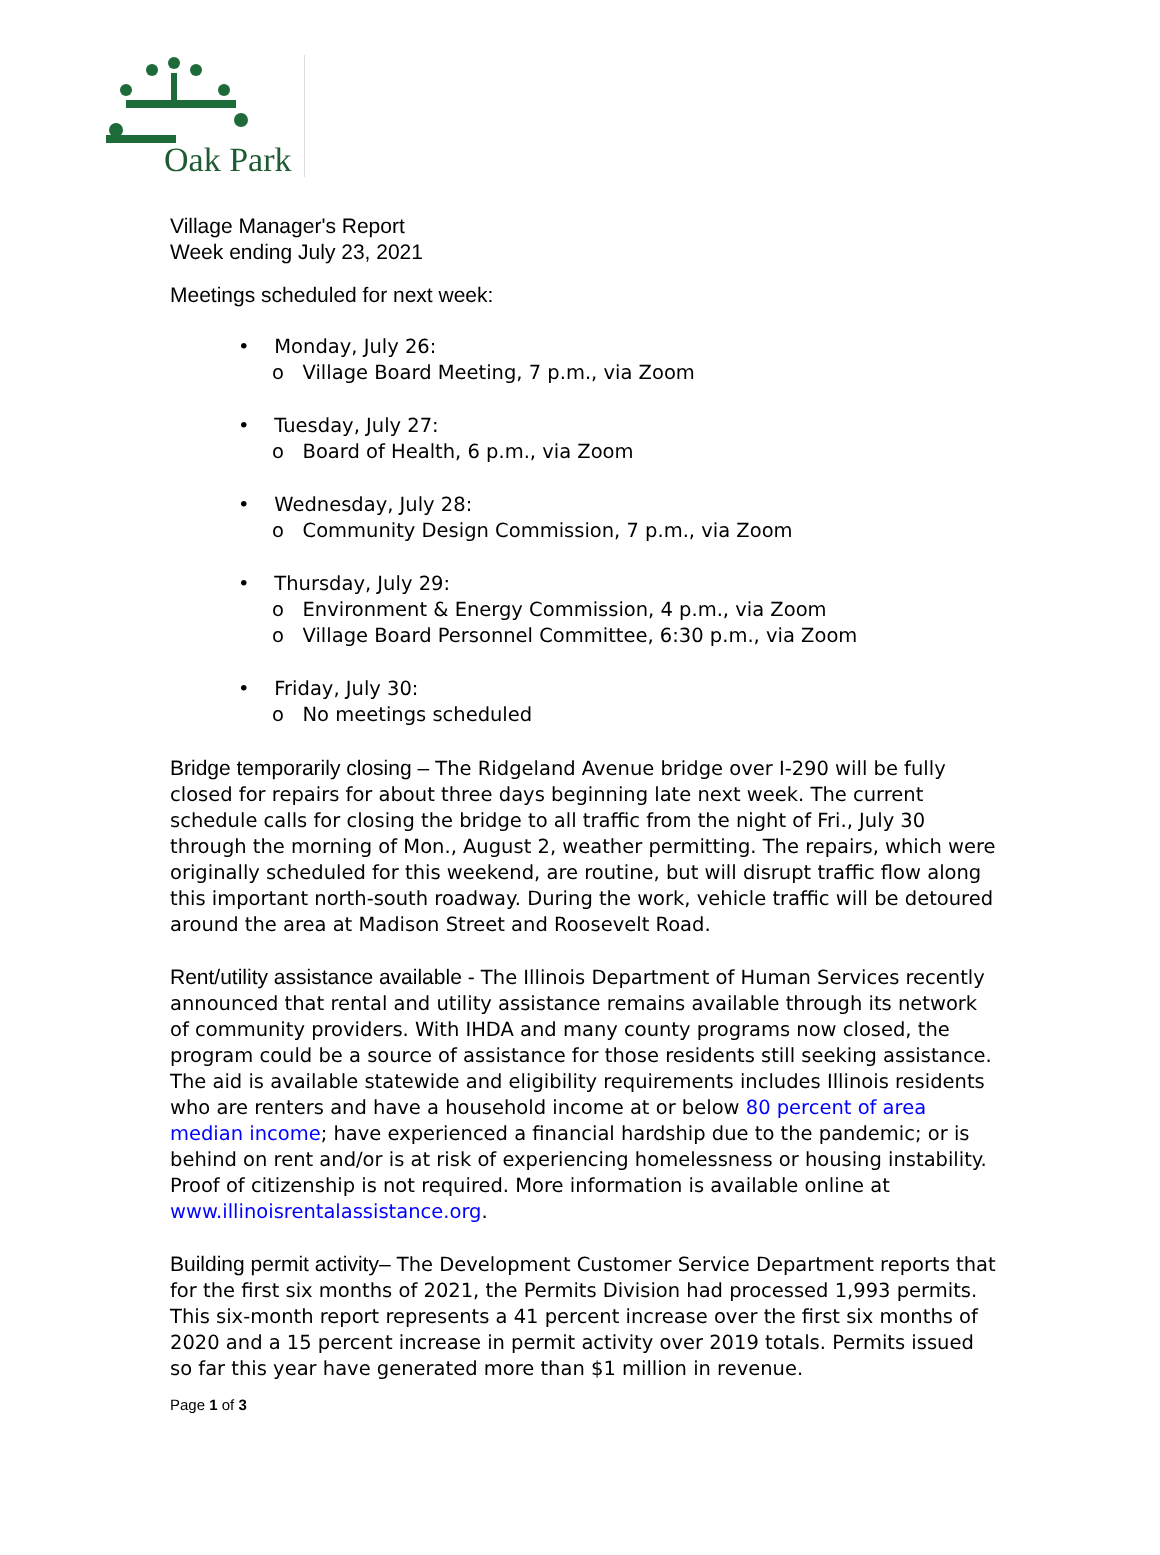Oak Park
Village Manager's Report
Week ending July 23, 2021
Meetings scheduled for next week:
• Monday, July 26:
o Village Board Meeting, 7 p.m., via Zoom
• Tuesday, July 27:
o Board of Health, 6 p.m., via Zoom
• Wednesday, July 28:
o Community Design Commission, 7 p.m., via Zoom
• Thursday, July 29:
o Environment & Energy Commission, 4 p.m., via Zoom
o Village Board Personnel Committee, 6:30 p.m., via Zoom
• Friday, July 30:
o No meetings scheduled
Bridge temporarily closing – The Ridgeland Avenue bridge over I-290 will be fully closed for repairs for about three days beginning late next week. The current schedule calls for closing the bridge to all traffic from the night of Fri., July 30 through the morning of Mon., August 2, weather permitting. The repairs, which were originally scheduled for this weekend, are routine, but will disrupt traffic flow along this important north-south roadway. During the work, vehicle traffic will be detoured around the area at Madison Street and Roosevelt Road.
Rent/utility assistance available - The Illinois Department of Human Services recently announced that rental and utility assistance remains available through its network of community providers. With IHDA and many county programs now closed, the program could be a source of assistance for those residents still seeking assistance. The aid is available statewide and eligibility requirements includes Illinois residents who are renters and have a household income at or below 80 percent of area median income; have experienced a financial hardship due to the pandemic; or is behind on rent and/or is at risk of experiencing homelessness or housing instability. Proof of citizenship is not required. More information is available online at www.illinoisrentalassistance.org.
Building permit activity– The Development Customer Service Department reports that for the first six months of 2021, the Permits Division had processed 1,993 permits. This six-month report represents a 41 percent increase over the first six months of 2020 and a 15 percent increase in permit activity over 2019 totals. Permits issued so far this year have generated more than $1 million in revenue.
Page 1 of 3